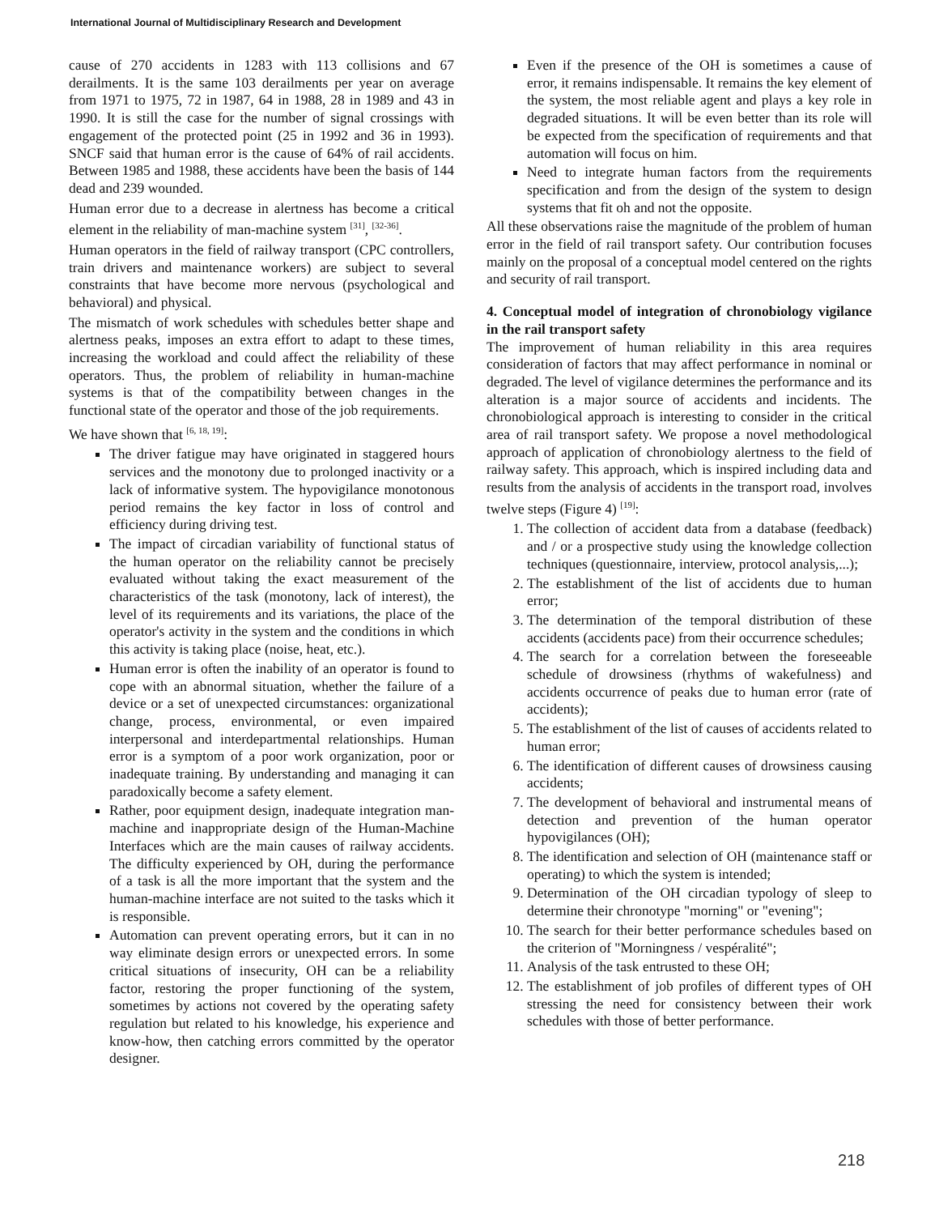International Journal of Multidisciplinary Research and Development
cause of 270 accidents in 1283 with 113 collisions and 67 derailments. It is the same 103 derailments per year on average from 1971 to 1975, 72 in 1987, 64 in 1988, 28 in 1989 and 43 in 1990. It is still the case for the number of signal crossings with engagement of the protected point (25 in 1992 and 36 in 1993). SNCF said that human error is the cause of 64% of rail accidents. Between 1985 and 1988, these accidents have been the basis of 144 dead and 239 wounded.
Human error due to a decrease in alertness has become a critical element in the reliability of man-machine system <sup>[31]</sup>, <sup>[32-36]</sup>.
Human operators in the field of railway transport (CPC controllers, train drivers and maintenance workers) are subject to several constraints that have become more nervous (psychological and behavioral) and physical.
The mismatch of work schedules with schedules better shape and alertness peaks, imposes an extra effort to adapt to these times, increasing the workload and could affect the reliability of these operators. Thus, the problem of reliability in human-machine systems is that of the compatibility between changes in the functional state of the operator and those of the job requirements.
We have shown that <sup>[6, 18, 19]</sup>:
The driver fatigue may have originated in staggered hours services and the monotony due to prolonged inactivity or a lack of informative system. The hypovigilance monotonous period remains the key factor in loss of control and efficiency during driving test.
The impact of circadian variability of functional status of the human operator on the reliability cannot be precisely evaluated without taking the exact measurement of the characteristics of the task (monotony, lack of interest), the level of its requirements and its variations, the place of the operator's activity in the system and the conditions in which this activity is taking place (noise, heat, etc.).
Human error is often the inability of an operator is found to cope with an abnormal situation, whether the failure of a device or a set of unexpected circumstances: organizational change, process, environmental, or even impaired interpersonal and interdepartmental relationships. Human error is a symptom of a poor work organization, poor or inadequate training. By understanding and managing it can paradoxically become a safety element.
Rather, poor equipment design, inadequate integration man-machine and inappropriate design of the Human-Machine Interfaces which are the main causes of railway accidents. The difficulty experienced by OH, during the performance of a task is all the more important that the system and the human-machine interface are not suited to the tasks which it is responsible.
Automation can prevent operating errors, but it can in no way eliminate design errors or unexpected errors. In some critical situations of insecurity, OH can be a reliability factor, restoring the proper functioning of the system, sometimes by actions not covered by the operating safety regulation but related to his knowledge, his experience and know-how, then catching errors committed by the operator designer.
Even if the presence of the OH is sometimes a cause of error, it remains indispensable. It remains the key element of the system, the most reliable agent and plays a key role in degraded situations. It will be even better than its role will be expected from the specification of requirements and that automation will focus on him.
Need to integrate human factors from the requirements specification and from the design of the system to design systems that fit oh and not the opposite.
All these observations raise the magnitude of the problem of human error in the field of rail transport safety. Our contribution focuses mainly on the proposal of a conceptual model centered on the rights and security of rail transport.
4. Conceptual model of integration of chronobiology vigilance in the rail transport safety
The improvement of human reliability in this area requires consideration of factors that may affect performance in nominal or degraded. The level of vigilance determines the performance and its alteration is a major source of accidents and incidents. The chronobiological approach is interesting to consider in the critical area of rail transport safety. We propose a novel methodological approach of application of chronobiology alertness to the field of railway safety. This approach, which is inspired including data and results from the analysis of accidents in the transport road, involves twelve steps (Figure 4) <sup>[19]</sup>:
1. The collection of accident data from a database (feedback) and / or a prospective study using the knowledge collection techniques (questionnaire, interview, protocol analysis,...);
2. The establishment of the list of accidents due to human error;
3. The determination of the temporal distribution of these accidents (accidents pace) from their occurrence schedules;
4. The search for a correlation between the foreseeable schedule of drowsiness (rhythms of wakefulness) and accidents occurrence of peaks due to human error (rate of accidents);
5. The establishment of the list of causes of accidents related to human error;
6. The identification of different causes of drowsiness causing accidents;
7. The development of behavioral and instrumental means of detection and prevention of the human operator hypovigilances (OH);
8. The identification and selection of OH (maintenance staff or operating) to which the system is intended;
9. Determination of the OH circadian typology of sleep to determine their chronotype "morning" or "evening";
10. The search for their better performance schedules based on the criterion of "Morningness / vespéralité";
11. Analysis of the task entrusted to these OH;
12. The establishment of job profiles of different types of OH stressing the need for consistency between their work schedules with those of better performance.
218